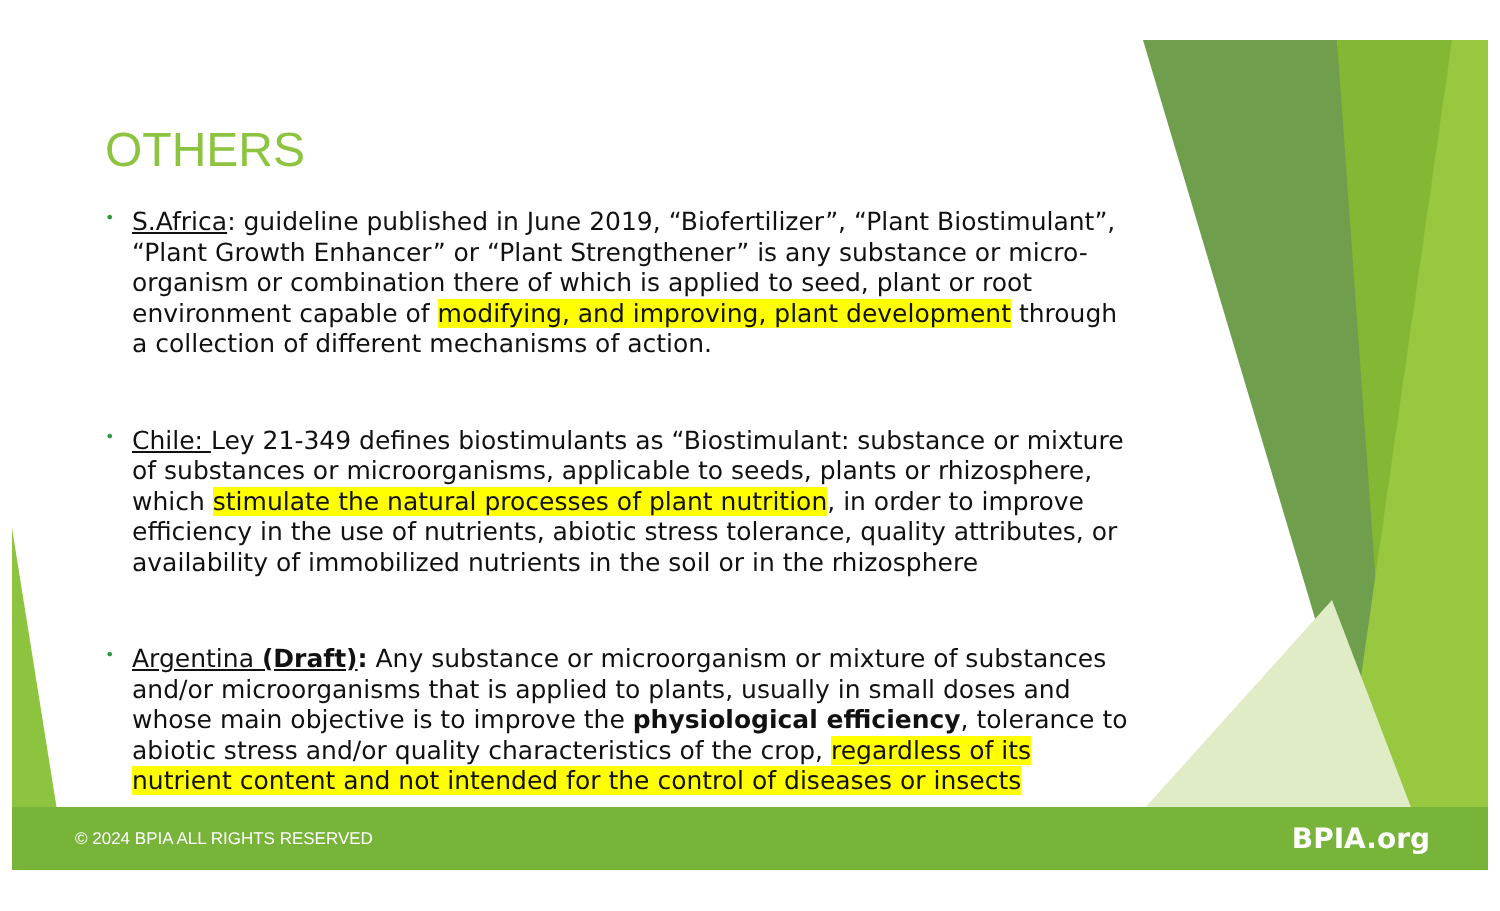OTHERS
• S.Africa: guideline published in June 2019, “Biofertilizer”, “Plant Biostimulant”, “Plant Growth Enhancer” or “Plant Strengthener” is any substance or micro-organism or combination there of which is applied to seed, plant or root environment capable of modifying, and improving, plant development through a collection of different mechanisms of action.
• Chile: Ley 21-349 defines biostimulants as “Biostimulant: substance or mixture of substances or microorganisms, applicable to seeds, plants or rhizosphere, which stimulate the natural processes of plant nutrition, in order to improve efficiency in the use of nutrients, abiotic stress tolerance, quality attributes, or availability of immobilized nutrients in the soil or in the rhizosphere
• Argentina (Draft): Any substance or microorganism or mixture of substances and/or microorganisms that is applied to plants, usually in small doses and whose main objective is to improve the physiological efficiency, tolerance to abiotic stress and/or quality characteristics of the crop, regardless of its nutrient content and not intended for the control of diseases or insects
© 2024 BPIA ALL RIGHTS RESERVED BPIA.org